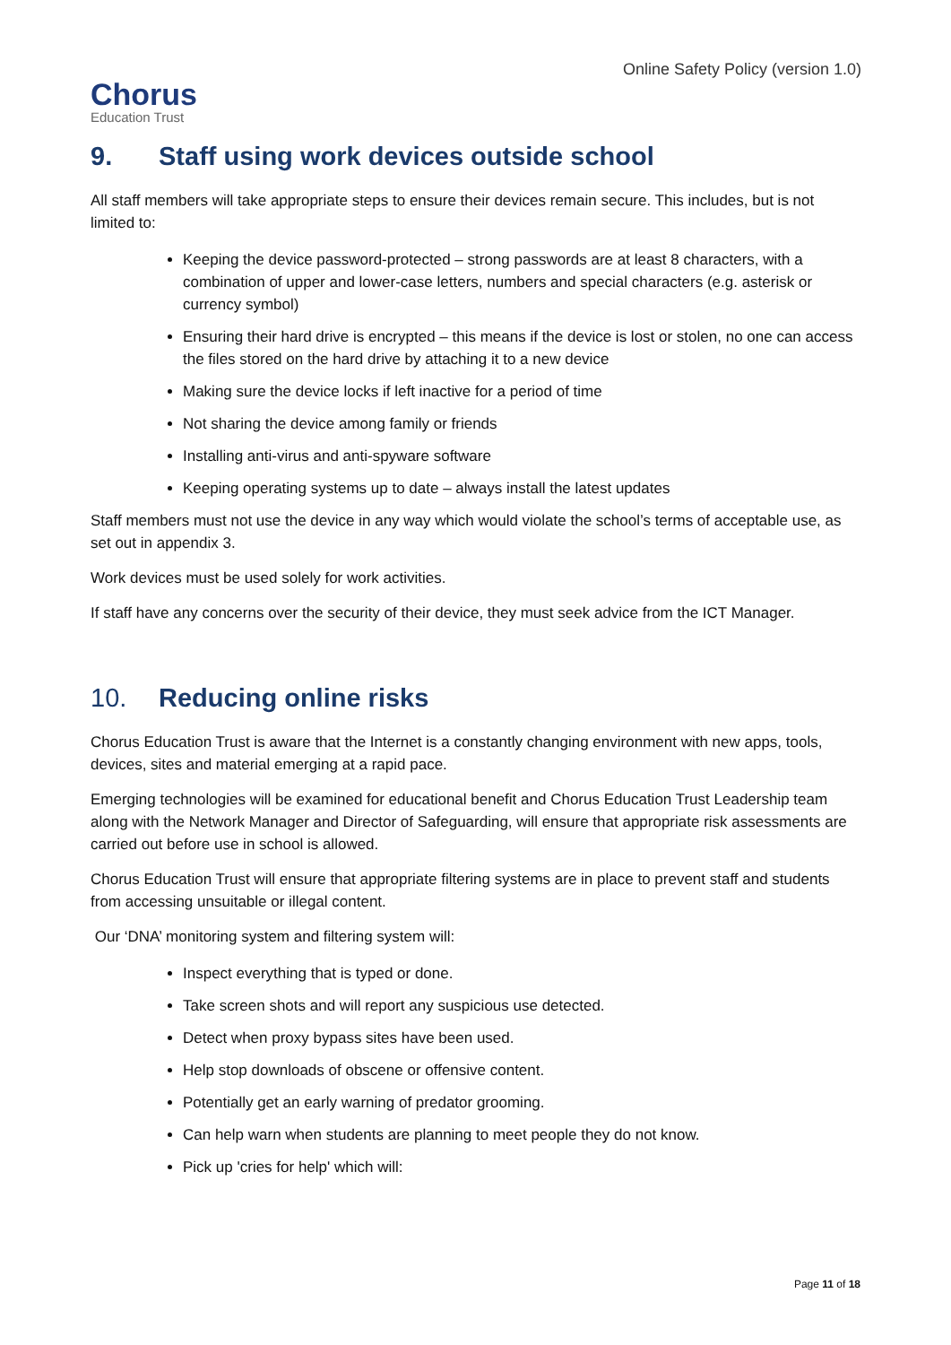Chorus
Education Trust
Online Safety Policy (version 1.0)
9. Staff using work devices outside school
All staff members will take appropriate steps to ensure their devices remain secure. This includes, but is not limited to:
Keeping the device password-protected – strong passwords are at least 8 characters, with a combination of upper and lower-case letters, numbers and special characters (e.g. asterisk or currency symbol)
Ensuring their hard drive is encrypted – this means if the device is lost or stolen, no one can access the files stored on the hard drive by attaching it to a new device
Making sure the device locks if left inactive for a period of time
Not sharing the device among family or friends
Installing anti-virus and anti-spyware software
Keeping operating systems up to date – always install the latest updates
Staff members must not use the device in any way which would violate the school’s terms of acceptable use, as set out in appendix 3.
Work devices must be used solely for work activities.
If staff have any concerns over the security of their device, they must seek advice from the ICT Manager.
10. Reducing online risks
Chorus Education Trust is aware that the Internet is a constantly changing environment with new apps, tools, devices, sites and material emerging at a rapid pace.
Emerging technologies will be examined for educational benefit and Chorus Education Trust Leadership team along with the Network Manager and Director of Safeguarding, will ensure that appropriate risk assessments are carried out before use in school is allowed.
Chorus Education Trust will ensure that appropriate filtering systems are in place to prevent staff and students from accessing unsuitable or illegal content.
Our ‘DNA’ monitoring system and filtering system will:
Inspect everything that is typed or done.
Take screen shots and will report any suspicious use detected.
Detect when proxy bypass sites have been used.
Help stop downloads of obscene or offensive content.
Potentially get an early warning of predator grooming.
Can help warn when students are planning to meet people they do not know.
Pick up 'cries for help' which will:
Page 11 of 18